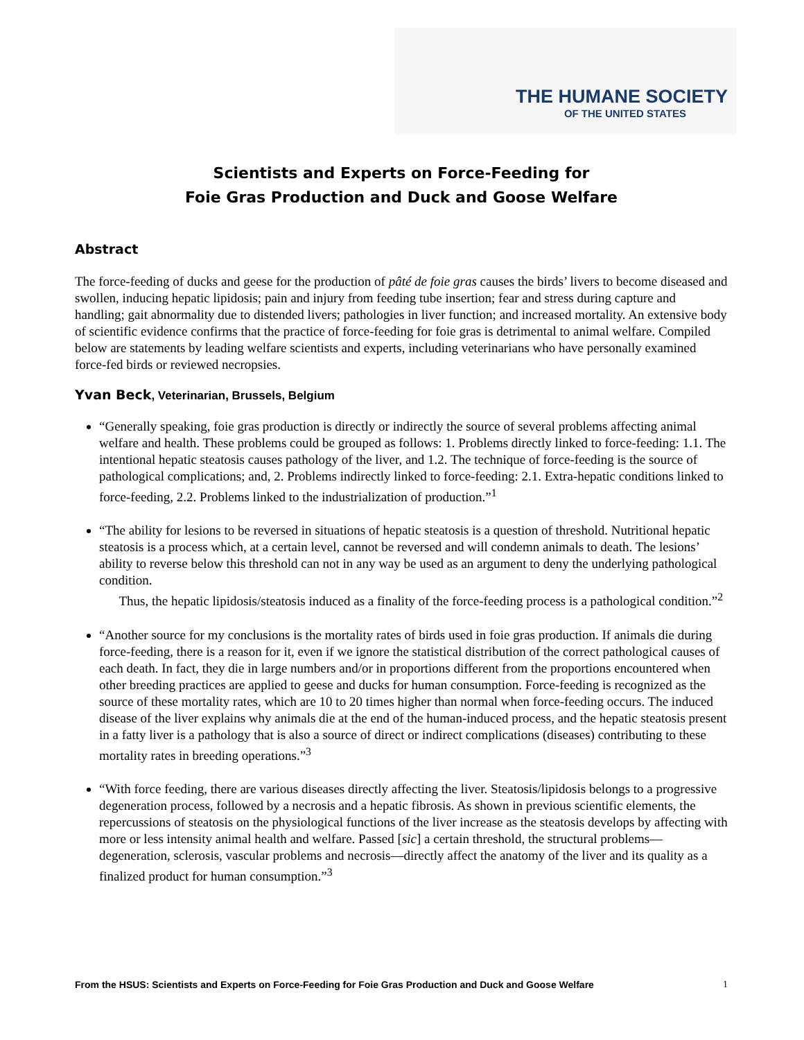THE HUMANE SOCIETY
OF THE UNITED STATES
Scientists and Experts on Force-Feeding for
Foie Gras Production and Duck and Goose Welfare
Abstract
The force-feeding of ducks and geese for the production of pâté de foie gras causes the birds’ livers to become diseased and swollen, inducing hepatic lipidosis; pain and injury from feeding tube insertion; fear and stress during capture and handling; gait abnormality due to distended livers; pathologies in liver function; and increased mortality. An extensive body of scientific evidence confirms that the practice of force-feeding for foie gras is detrimental to animal welfare. Compiled below are statements by leading welfare scientists and experts, including veterinarians who have personally examined force-fed birds or reviewed necropsies.
Yvan Beck, Veterinarian, Brussels, Belgium
“Generally speaking, foie gras production is directly or indirectly the source of several problems affecting animal welfare and health. These problems could be grouped as follows: 1. Problems directly linked to force-feeding: 1.1. The intentional hepatic steatosis causes pathology of the liver, and 1.2. The technique of force-feeding is the source of pathological complications; and, 2. Problems indirectly linked to force-feeding: 2.1. Extra-hepatic conditions linked to force-feeding, 2.2. Problems linked to the industrialization of production.”<sup>1</sup>
“The ability for lesions to be reversed in situations of hepatic steatosis is a question of threshold. Nutritional hepatic steatosis is a process which, at a certain level, cannot be reversed and will condemn animals to death. The lesions’ ability to reverse below this threshold can not in any way be used as an argument to deny the underlying pathological condition.
Thus, the hepatic lipidosis/steatosis induced as a finality of the force-feeding process is a pathological condition.”<sup>2</sup>
“Another source for my conclusions is the mortality rates of birds used in foie gras production. If animals die during force-feeding, there is a reason for it, even if we ignore the statistical distribution of the correct pathological causes of each death. In fact, they die in large numbers and/or in proportions different from the proportions encountered when other breeding practices are applied to geese and ducks for human consumption. Force-feeding is recognized as the source of these mortality rates, which are 10 to 20 times higher than normal when force-feeding occurs. The induced disease of the liver explains why animals die at the end of the human-induced process, and the hepatic steatosis present in a fatty liver is a pathology that is also a source of direct or indirect complications (diseases) contributing to these mortality rates in breeding operations.”<sup>3</sup>
“With force feeding, there are various diseases directly affecting the liver. Steatosis/lipidosis belongs to a progressive degeneration process, followed by a necrosis and a hepatic fibrosis. As shown in previous scientific elements, the repercussions of steatosis on the physiological functions of the liver increase as the steatosis develops by affecting with more or less intensity animal health and welfare. Passed [sic] a certain threshold, the structural problems—degeneration, sclerosis, vascular problems and necrosis—directly affect the anatomy of the liver and its quality as a finalized product for human consumption.”<sup>3</sup>
From the HSUS: Scientists and Experts on Force-Feeding for Foie Gras Production and Duck and Goose Welfare 1